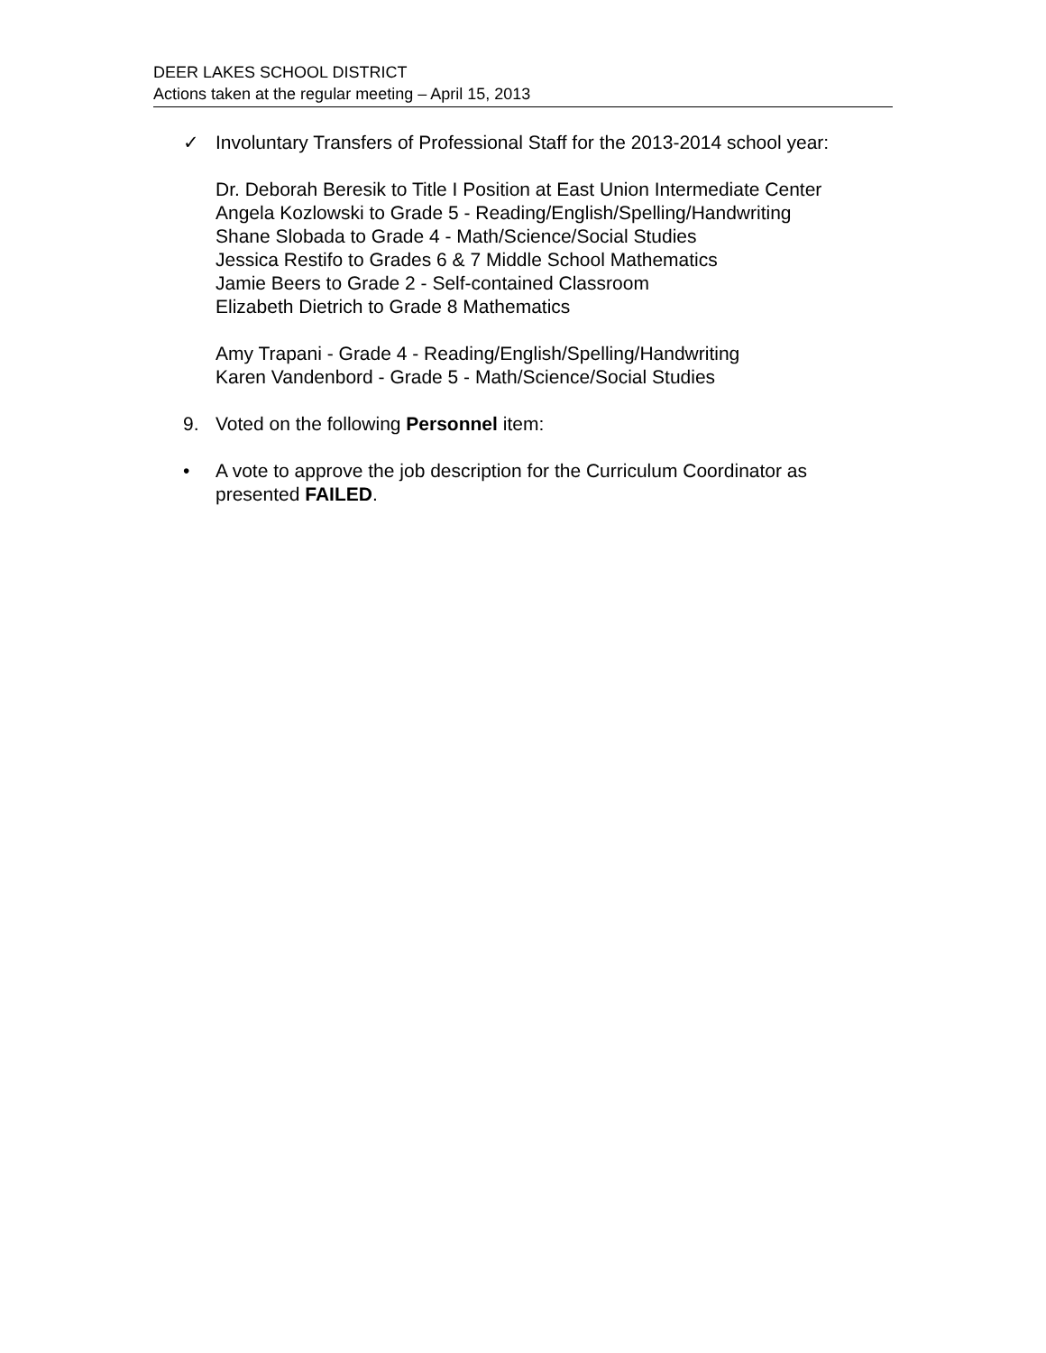DEER LAKES SCHOOL DISTRICT
Actions taken at the regular meeting – April 15, 2013
✓ Involuntary Transfers of Professional Staff for the 2013-2014 school year:
Dr. Deborah Beresik to Title I Position at East Union Intermediate Center
Angela Kozlowski to Grade 5 - Reading/English/Spelling/Handwriting
Shane Slobada to Grade 4 - Math/Science/Social Studies
Jessica Restifo to Grades 6 & 7 Middle School Mathematics
Jamie Beers to Grade 2 - Self-contained Classroom
Elizabeth Dietrich to Grade 8 Mathematics
Amy Trapani - Grade 4 - Reading/English/Spelling/Handwriting
Karen Vandenbord - Grade 5 - Math/Science/Social Studies
9. Voted on the following Personnel item:
• A vote to approve the job description for the Curriculum Coordinator as presented FAILED.